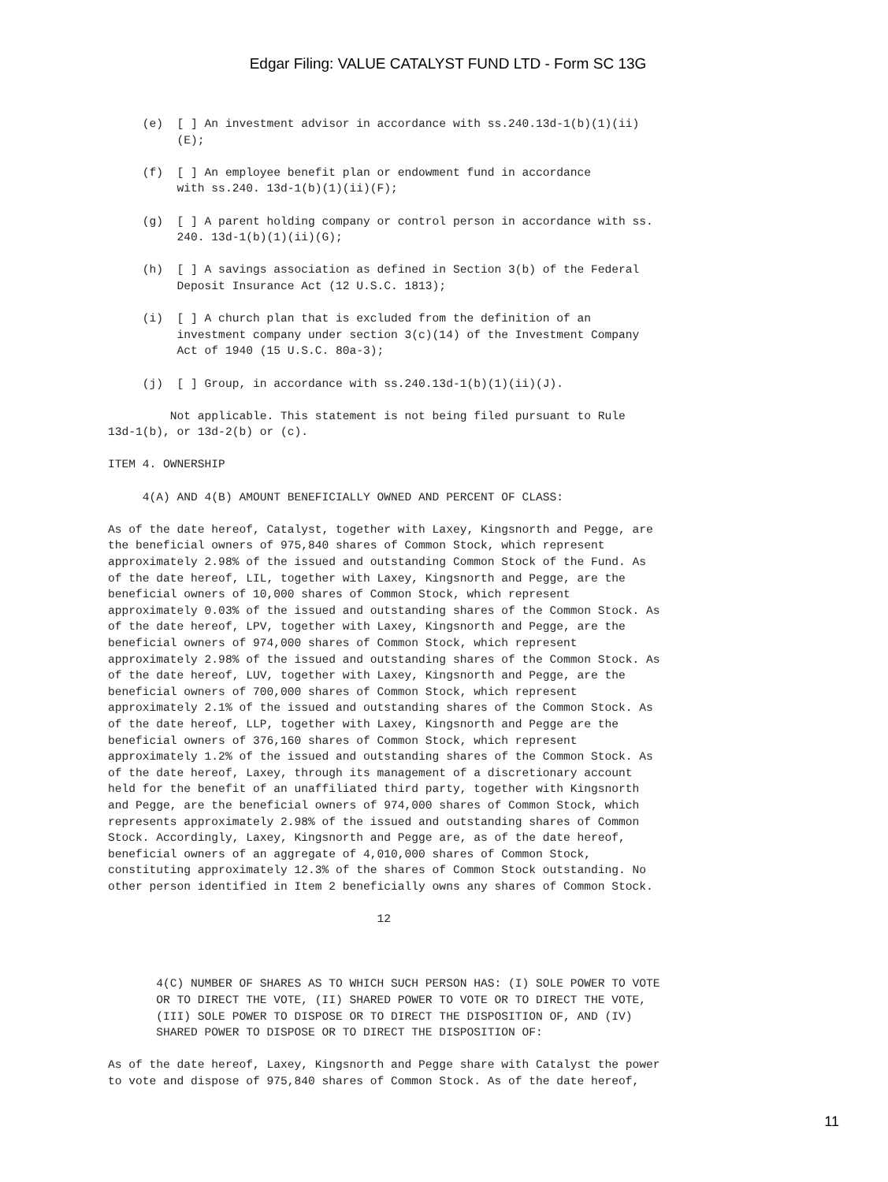Edgar Filing: VALUE CATALYST FUND LTD - Form SC 13G
     (e)  [ ] An investment advisor in accordance with ss.240.13d-1(b)(1)(ii)
          (E);

     (f)  [ ] An employee benefit plan or endowment fund in accordance
          with ss.240. 13d-1(b)(1)(ii)(F);

     (g)  [ ] A parent holding company or control person in accordance with ss.
          240. 13d-1(b)(1)(ii)(G);

     (h)  [ ] A savings association as defined in Section 3(b) of the Federal
          Deposit Insurance Act (12 U.S.C. 1813);

     (i)  [ ] A church plan that is excluded from the definition of an
          investment company under section 3(c)(14) of the Investment Company
          Act of 1940 (15 U.S.C. 80a-3);

     (j)  [ ] Group, in accordance with ss.240.13d-1(b)(1)(ii)(J).

         Not applicable. This statement is not being filed pursuant to Rule
13d-1(b), or 13d-2(b) or (c).

ITEM 4. OWNERSHIP

     4(A) AND 4(B) AMOUNT BENEFICIALLY OWNED AND PERCENT OF CLASS:

As of the date hereof, Catalyst, together with Laxey, Kingsnorth and Pegge, are
the beneficial owners of 975,840 shares of Common Stock, which represent
approximately 2.98% of the issued and outstanding Common Stock of the Fund. As
of the date hereof, LIL, together with Laxey, Kingsnorth and Pegge, are the
beneficial owners of 10,000 shares of Common Stock, which represent
approximately 0.03% of the issued and outstanding shares of the Common Stock. As
of the date hereof, LPV, together with Laxey, Kingsnorth and Pegge, are the
beneficial owners of 974,000 shares of Common Stock, which represent
approximately 2.98% of the issued and outstanding shares of the Common Stock. As
of the date hereof, LUV, together with Laxey, Kingsnorth and Pegge, are the
beneficial owners of 700,000 shares of Common Stock, which represent
approximately 2.1% of the issued and outstanding shares of the Common Stock. As
of the date hereof, LLP, together with Laxey, Kingsnorth and Pegge are the
beneficial owners of 376,160 shares of Common Stock, which represent
approximately 1.2% of the issued and outstanding shares of the Common Stock. As
of the date hereof, Laxey, through its management of a discretionary account
held for the benefit of an unaffiliated third party, together with Kingsnorth
and Pegge, are the beneficial owners of 974,000 shares of Common Stock, which
represents approximately 2.98% of the issued and outstanding shares of Common
Stock. Accordingly, Laxey, Kingsnorth and Pegge are, as of the date hereof,
beneficial owners of an aggregate of 4,010,000 shares of Common Stock,
constituting approximately 12.3% of the shares of Common Stock outstanding. No
other person identified in Item 2 beneficially owns any shares of Common Stock.

                                       12



       4(C) NUMBER OF SHARES AS TO WHICH SUCH PERSON HAS: (I) SOLE POWER TO VOTE
       OR TO DIRECT THE VOTE, (II) SHARED POWER TO VOTE OR TO DIRECT THE VOTE,
       (III) SOLE POWER TO DISPOSE OR TO DIRECT THE DISPOSITION OF, AND (IV)
       SHARED POWER TO DISPOSE OR TO DIRECT THE DISPOSITION OF:

As of the date hereof, Laxey, Kingsnorth and Pegge share with Catalyst the power
to vote and dispose of 975,840 shares of Common Stock. As of the date hereof,
11